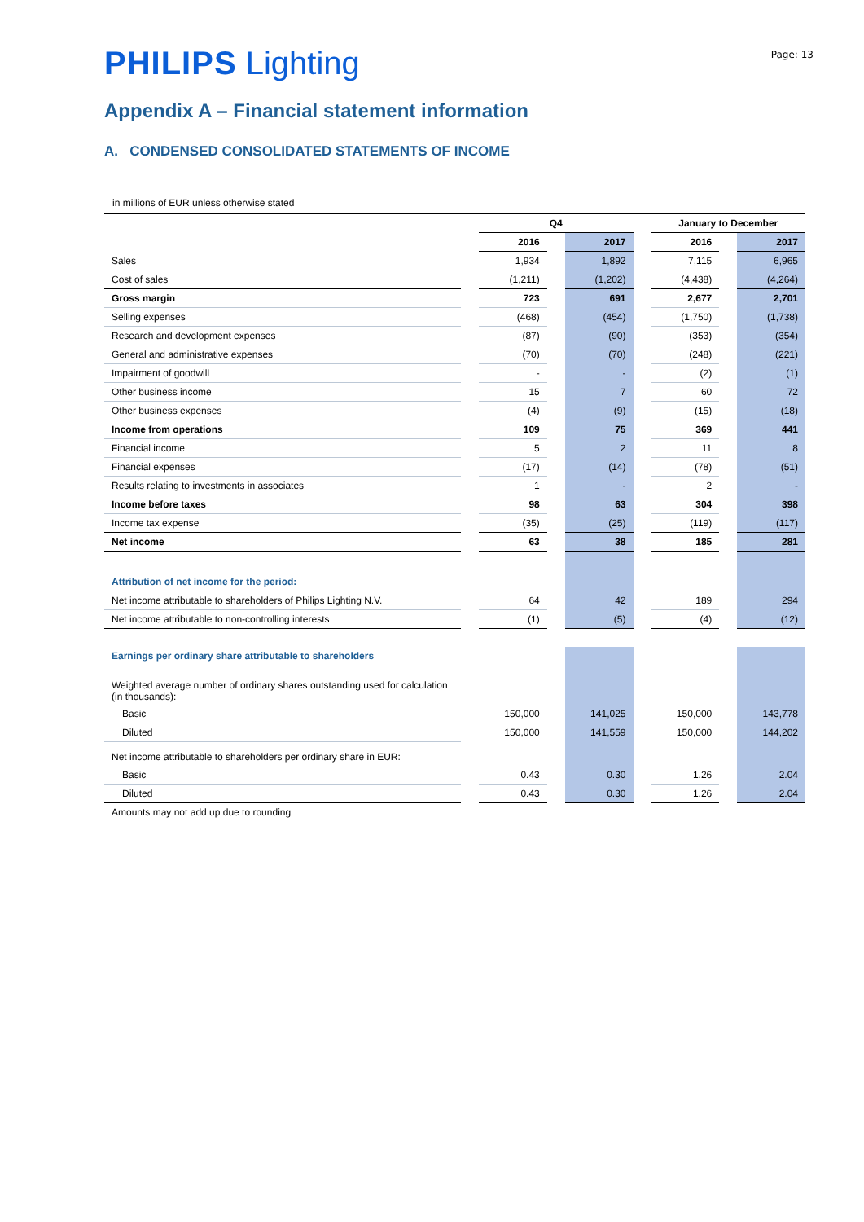Page: 13
PHILIPS Lighting
Appendix A – Financial statement information
A. CONDENSED CONSOLIDATED STATEMENTS OF INCOME
in millions of EUR unless otherwise stated
| | | Q4 | | | | January to December | | |
| --- | --- | --- | --- | --- | --- | --- | --- | --- |
| | | 2016 | | 2017 | | 2016 | | 2017 |
| Sales | | 1,934 | | 1,892 | | 7,115 | | 6,965 |
| Cost of sales | | (1,211) | | (1,202) | | (4,438) | | (4,264) |
| Gross margin | | 723 | | 691 | | 2,677 | | 2,701 |
| Selling expenses | | (468) | | (454) | | (1,750) | | (1,738) |
| Research and development expenses | | (87) | | (90) | | (353) | | (354) |
| General and administrative expenses | | (70) | | (70) | | (248) | | (221) |
| Impairment of goodwill | | - | | - | | (2) | | (1) |
| Other business income | | 15 | | 7 | | 60 | | 72 |
| Other business expenses | | (4) | | (9) | | (15) | | (18) |
| Income from operations | | 109 | | 75 | | 369 | | 441 |
| Financial income | | 5 | | 2 | | 11 | | 8 |
| Financial expenses | | (17) | | (14) | | (78) | | (51) |
| Results relating to investments in associates | | 1 | | - | | 2 | | - |
| Income before taxes | | 98 | | 63 | | 304 | | 398 |
| Income tax expense | | (35) | | (25) | | (119) | | (117) |
| Net income | | 63 | | 38 | | 185 | | 281 |
| Attribution of net income for the period: | | | | | | | | |
| Net income attributable to shareholders of Philips Lighting N.V. | | 64 | | 42 | | 189 | | 294 |
| Net income attributable to non-controlling interests | | (1) | | (5) | | (4) | | (12) |
| Earnings per ordinary share attributable to shareholders | | | | | | | | |
| Weighted average number of ordinary shares outstanding used for calculation (in thousands): | | | | | | | | |
| Basic | | 150,000 | | 141,025 | | 150,000 | | 143,778 |
| Diluted | | 150,000 | | 141,559 | | 150,000 | | 144,202 |
| Net income attributable to shareholders per ordinary share in EUR: | | | | | | | | |
| Basic | | 0.43 | | 0.30 | | 1.26 | | 2.04 |
| Diluted | | 0.43 | | 0.30 | | 1.26 | | 2.04 |
| Amounts may not add up due to rounding | | | | | | | | |